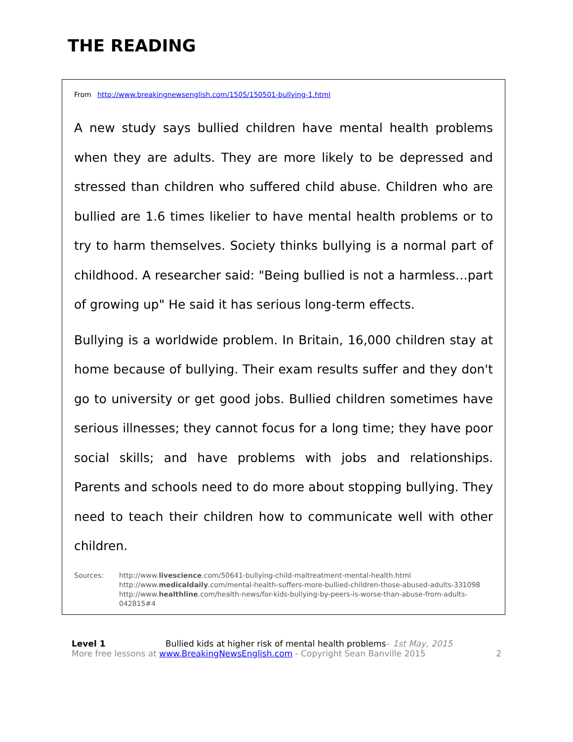THE READING
From http://www.breakingnewsenglish.com/1505/150501-bullying-1.html
A new study says bullied children have mental health problems when they are adults. They are more likely to be depressed and stressed than children who suffered child abuse. Children who are bullied are 1.6 times likelier to have mental health problems or to try to harm themselves. Society thinks bullying is a normal part of childhood. A researcher said: "Being bullied is not a harmless…part of growing up" He said it has serious long-term effects.
Bullying is a worldwide problem. In Britain, 16,000 children stay at home because of bullying. Their exam results suffer and they don't go to university or get good jobs. Bullied children sometimes have serious illnesses; they cannot focus for a long time; they have poor social skills; and have problems with jobs and relationships. Parents and schools need to do more about stopping bullying. They need to teach their children how to communicate well with other children.
Sources: http://www.livescience.com/50641-bullying-child-maltreatment-mental-health.html
http://www.medicaldaily.com/mental-health-suffers-more-bullied-children-those-abused-adults-331098
http://www.healthline.com/health-news/for-kids-bullying-by-peers-is-worse-than-abuse-from-adults-042815#4
Level 1 Bullied kids at higher risk of mental health problems– 1st May, 2015
More free lessons at www.BreakingNewsEnglish.com - Copyright Sean Banville 2015 2